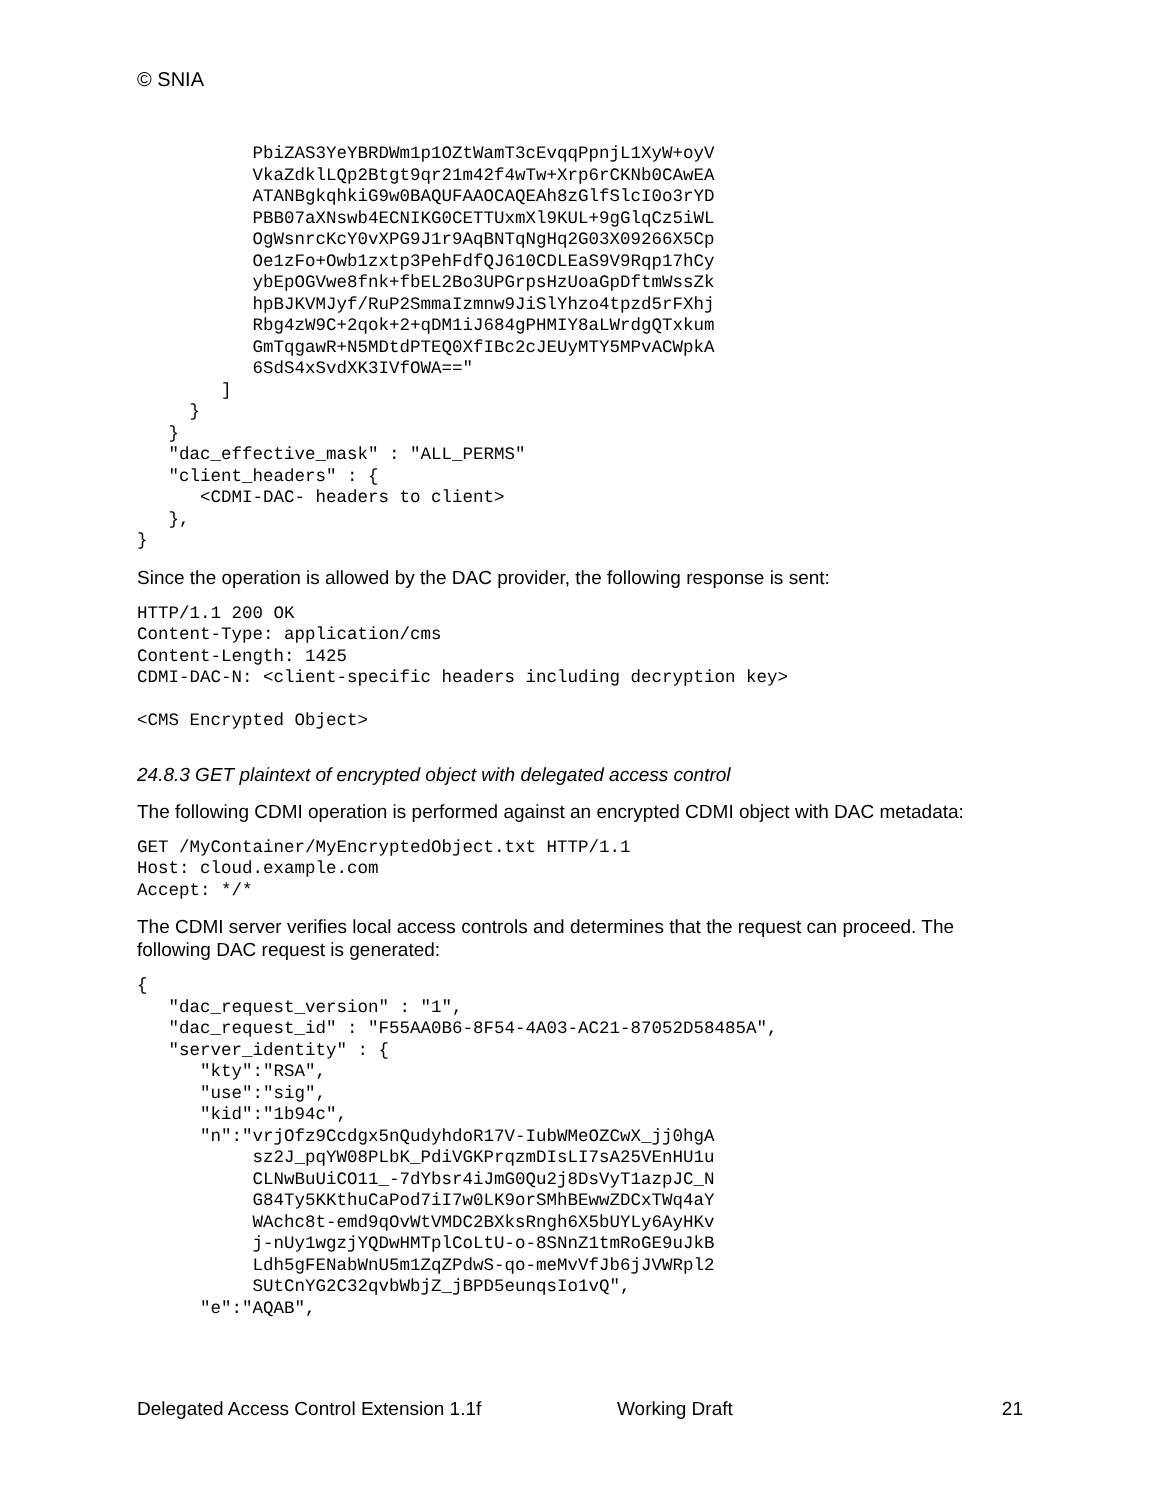© SNIA
           PbiZAS3YeYBRDWm1p1OZtWamT3cEvqqPpnjL1XyW+oyV
           VkaZdklLQp2Btgt9qr21m42f4wTw+Xrp6rCKNb0CAwEA
           ATANBgkqhkiG9w0BAQUFAAOCAQEAh8zGlfSlcI0o3rYD
           PBB07aXNswb4ECNIKG0CETTUxmXl9KUL+9gGlqCz5iWL
           OgWsnrcKcY0vXPG9J1r9AqBNTqNgHq2G03X09266X5Cp
           Oe1zFo+Owb1zxtp3PehFdfQJ610CDLEaS9V9Rqp17hCy
           ybEpOGVwe8fnk+fbEL2Bo3UPGrpsHzUoaGpDftmWssZk
           hpBJKVMJyf/RuP2SmmaIzmnw9JiSlYhzo4tpzd5rFXhj
           Rbg4zW9C+2qok+2+qDM1iJ684gPHMIY8aLWrdgQTxkum
           GmTqgawR+N5MDtdPTEQ0XfIBc2cJEUyMTY5MPvACWpkA
           6SdS4xSvdXK3IVfOWA=="
        ]
     }
   }
   "dac_effective_mask" : "ALL_PERMS"
   "client_headers" : {
      <CDMI-DAC- headers to client>
   },
}
Since the operation is allowed by the DAC provider, the following response is sent:
HTTP/1.1 200 OK
Content-Type: application/cms
Content-Length: 1425
CDMI-DAC-N: <client-specific headers including decryption key>

<CMS Encrypted Object>
24.8.3 GET plaintext of encrypted object with delegated access control
The following CDMI operation is performed against an encrypted CDMI object with DAC metadata:
GET /MyContainer/MyEncryptedObject.txt HTTP/1.1
Host: cloud.example.com
Accept: */*
The CDMI server verifies local access controls and determines that the request can proceed. The following DAC request is generated:
{
   "dac_request_version" : "1",
   "dac_request_id" : "F55AA0B6-8F54-4A03-AC21-87052D58485A",
   "server_identity" : {
      "kty":"RSA",
      "use":"sig",
      "kid":"1b94c",
      "n":"vrjOfz9Ccdgx5nQudyhdoR17V-IubWMeOZCwX_jj0hgA
           sz2J_pqYW08PLbK_PdiVGKPrqzmDIsLI7sA25VEnHU1u
           CLNwBuUiCO11_-7dYbsr4iJmG0Qu2j8DsVyT1azpJC_N
           G84Ty5KKthuCaPod7iI7w0LK9orSMhBEwwZDCxTWq4aY
           WAchc8t-emd9qOvWtVMDC2BXksRngh6X5bUYLy6AyHKv
           j-nUy1wgzjYQDwHMTplCoLtU-o-8SNnZ1tmRoGE9uJkB
           Ldh5gFENabWnU5m1ZqZPdwS-qo-meMvVfJb6jJVWRpl2
           SUtCnYG2C32qvbWbjZ_jBPD5eunqsIo1vQ",
      "e":"AQAB",
Delegated Access Control Extension 1.1f Working Draft 21